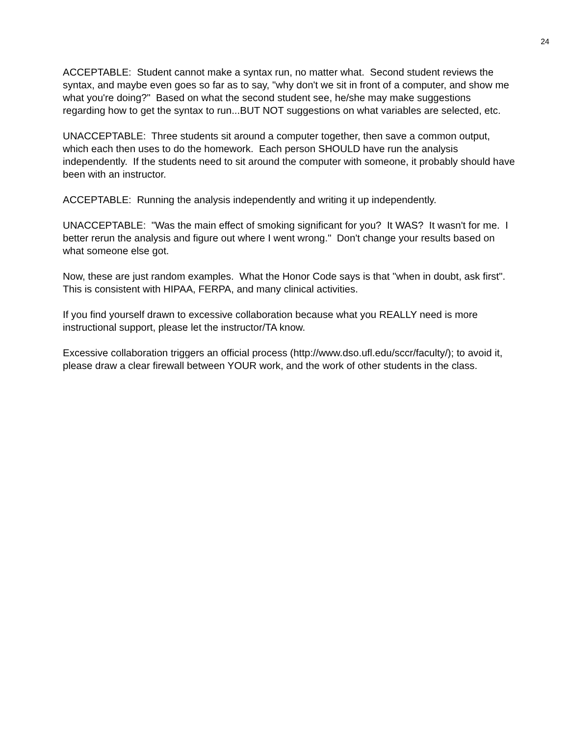24
ACCEPTABLE: Student cannot make a syntax run, no matter what. Second student reviews the syntax, and maybe even goes so far as to say, "why don't we sit in front of a computer, and show me what you're doing?" Based on what the second student see, he/she may make suggestions regarding how to get the syntax to run...BUT NOT suggestions on what variables are selected, etc.
UNACCEPTABLE: Three students sit around a computer together, then save a common output, which each then uses to do the homework. Each person SHOULD have run the analysis independently. If the students need to sit around the computer with someone, it probably should have been with an instructor.
ACCEPTABLE: Running the analysis independently and writing it up independently.
UNACCEPTABLE: "Was the main effect of smoking significant for you? It WAS? It wasn't for me. I better rerun the analysis and figure out where I went wrong." Don't change your results based on what someone else got.
Now, these are just random examples. What the Honor Code says is that "when in doubt, ask first". This is consistent with HIPAA, FERPA, and many clinical activities.
If you find yourself drawn to excessive collaboration because what you REALLY need is more instructional support, please let the instructor/TA know.
Excessive collaboration triggers an official process (http://www.dso.ufl.edu/sccr/faculty/); to avoid it, please draw a clear firewall between YOUR work, and the work of other students in the class.